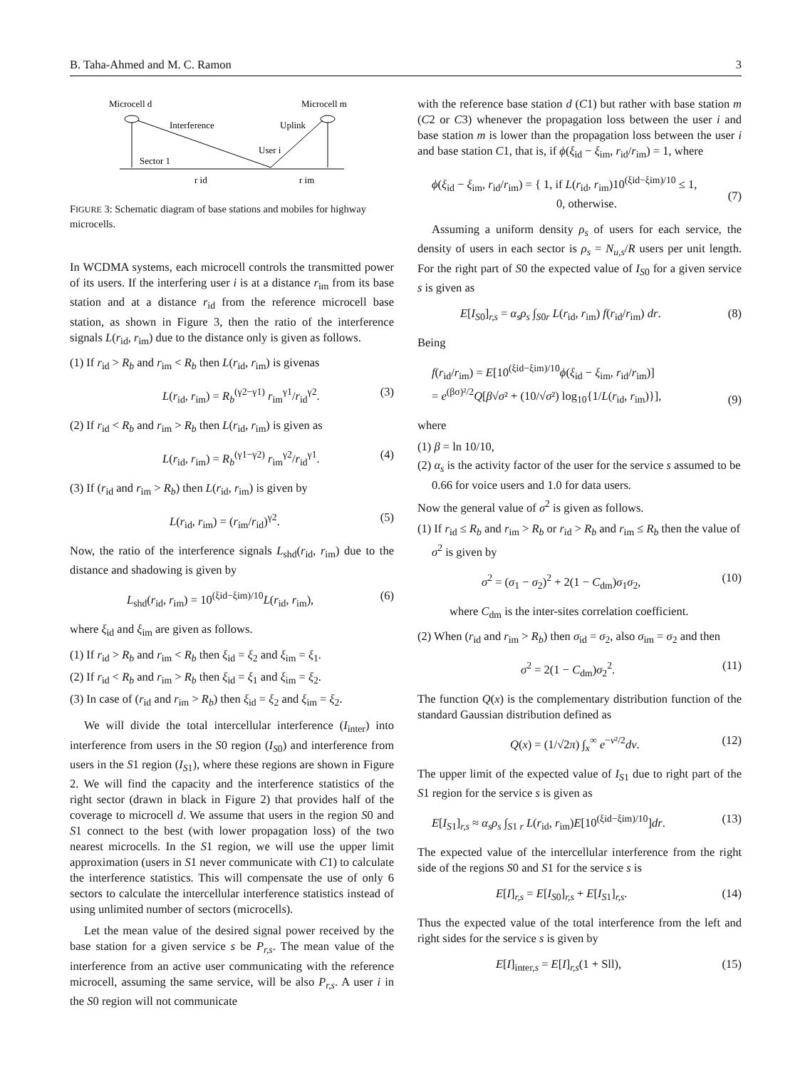B. Taha-Ahmed and M. C. Ramon 3
Microcell d
Microcell m
Interference
Uplink
User i
Sector 1
r id
r im
FIGURE 3: Schematic diagram of base stations and mobiles for highway microcells.
In WCDMA systems, each microcell controls the transmitted power of its users. If the interfering user i is at a distance r<sub>im</sub> from its base station and at a distance r<sub>id</sub> from the reference microcell base station, as shown in Figure 3, then the ratio of the interference signals L(r<sub>id</sub>, r<sub>im</sub>) due to the distance only is given as follows.
(1) If r<sub>id</sub> > R<sub>b</sub> and r<sub>im</sub> < R<sub>b</sub> then L(r<sub>id</sub>, r<sub>im</sub>) is givenas
L(r<sub>id</sub>, r<sub>im</sub>) = R<sub>b</sub><sup>(γ2−γ1)</sup> r<sub>im</sub><sup>γ1</sup>/r<sub>id</sub><sup>γ2</sup>. (3)
(2) If r<sub>id</sub> < R<sub>b</sub> and r<sub>im</sub> > R<sub>b</sub> then L(r<sub>id</sub>, r<sub>im</sub>) is given as
L(r<sub>id</sub>, r<sub>im</sub>) = R<sub>b</sub><sup>(γ1−γ2)</sup> r<sub>im</sub><sup>γ2</sup>/r<sub>id</sub><sup>γ1</sup>. (4)
(3) If (r<sub>id</sub> and r<sub>im</sub> > R<sub>b</sub>) then L(r<sub>id</sub>, r<sub>im</sub>) is given by
L(r<sub>id</sub>, r<sub>im</sub>) = (r<sub>im</sub>/r<sub>id</sub>)<sup>γ2</sup>. (5)
Now, the ratio of the interference signals L<sub>shd</sub>(r<sub>id</sub>, r<sub>im</sub>) due to the distance and shadowing is given by
L<sub>shd</sub>(r<sub>id</sub>, r<sub>im</sub>) = 10<sup>(ξid−ξim)/10</sup>L(r<sub>id</sub>, r<sub>im</sub>), (6)
where ξ<sub>id</sub> and ξ<sub>im</sub> are given as follows.
(1) If r<sub>id</sub> > R<sub>b</sub> and r<sub>im</sub> < R<sub>b</sub> then ξ<sub>id</sub> = ξ<sub>2</sub> and ξ<sub>im</sub> = ξ<sub>1</sub>.
(2) If r<sub>id</sub> < R<sub>b</sub> and r<sub>im</sub> > R<sub>b</sub> then ξ<sub>id</sub> = ξ<sub>1</sub> and ξ<sub>im</sub> = ξ<sub>2</sub>.
(3) In case of (r<sub>id</sub> and r<sub>im</sub> > R<sub>b</sub>) then ξ<sub>id</sub> = ξ<sub>2</sub> and ξ<sub>im</sub> = ξ<sub>2</sub>.
We will divide the total intercellular interference (I<sub>inter</sub>) into interference from users in the S0 region (I<sub>S0</sub>) and interference from users in the S1 region (I<sub>S1</sub>), where these regions are shown in Figure 2. We will find the capacity and the interference statistics of the right sector (drawn in black in Figure 2) that provides half of the coverage to microcell d. We assume that users in the region S0 and S1 connect to the best (with lower propagation loss) of the two nearest microcells. In the S1 region, we will use the upper limit approximation (users in S1 never communicate with C1) to calculate the interference statistics. This will compensate the use of only 6 sectors to calculate the intercellular interference statistics instead of using unlimited number of sectors (microcells).
Let the mean value of the desired signal power received by the base station for a given service s be P<sub>r,s</sub>. The mean value of the interference from an active user communicating with the reference microcell, assuming the same service, will be also P<sub>r,s</sub>. A user i in the S0 region will not communicate
with the reference base station d (C1) but rather with base station m (C2 or C3) whenever the propagation loss between the user i and base station m is lower than the propagation loss between the user i and base station C1, that is, if ϕ(ξ<sub>id</sub> − ξ<sub>im</sub>, r<sub>id</sub>/r<sub>im</sub>) = 1, where
ϕ(ξ<sub>id</sub> − ξ<sub>im</sub>, r<sub>id</sub>/r<sub>im</sub>) = { 1, if L(r<sub>id</sub>, r<sub>im</sub>)10<sup>(ξid−ξim)/10</sup> ≤ 1,
0, otherwise.
(7)
Assuming a uniform density ρ<sub>s</sub> of users for each service, the density of users in each sector is ρ<sub>s</sub> = N<sub>u,s</sub>/R users per unit length. For the right part of S0 the expected value of I<sub>S0</sub> for a given service s is given as
E[I<sub>S0</sub>]<sub>r,s</sub> = α<sub>s</sub>ρ<sub>s</sub> ∫<sub>S0r</sub> L(r<sub>id</sub>, r<sub>im</sub>) f(r<sub>id</sub>/r<sub>im</sub>) dr. (8)
Being
f(r<sub>id</sub>/r<sub>im</sub>) = E[10<sup>(ξid−ξim)/10</sup>ϕ(ξ<sub>id</sub> − ξ<sub>im</sub>, r<sub>id</sub>/r<sub>im</sub>)]
= e<sup>(βσ)²/2</sup>Q[β√σ² + (10/√σ²) log<sub>10</sub>{1/L(r<sub>id</sub>, r<sub>im</sub>)}],
(9)
where
(1) β = ln 10/10,
(2) α<sub>s</sub> is the activity factor of the user for the service s assumed to be 0.66 for voice users and 1.0 for data users.
Now the general value of σ<sup>2</sup> is given as follows.
(1) If r<sub>id</sub> ≤ R<sub>b</sub> and r<sub>im</sub> > R<sub>b</sub> or r<sub>id</sub> > R<sub>b</sub> and r<sub>im</sub> ≤ R<sub>b</sub> then the value of σ<sup>2</sup> is given by
σ<sup>2</sup> = (σ<sub>1</sub> − σ<sub>2</sub>)<sup>2</sup> + 2(1 − C<sub>dm</sub>)σ<sub>1</sub>σ<sub>2</sub>, (10)
where C<sub>dm</sub> is the inter-sites correlation coefficient.
(2) When (r<sub>id</sub> and r<sub>im</sub> > R<sub>b</sub>) then σ<sub>id</sub> = σ<sub>2</sub>, also σ<sub>im</sub> = σ<sub>2</sub> and then
σ<sup>2</sup> = 2(1 − C<sub>dm</sub>)σ<sub>2</sub><sup>2</sup>. (11)
The function Q(x) is the complementary distribution function of the standard Gaussian distribution defined as
Q(x) = (1/√2π) ∫<sub>x</sub><sup>∞</sup> e<sup>−v²/2</sup>dv. (12)
The upper limit of the expected value of I<sub>S1</sub> due to right part of the S1 region for the service s is given as
E[I<sub>S1</sub>]<sub>r,s</sub> ≈ α<sub>s</sub>ρ<sub>s</sub> ∫<sub>S1 r</sub> L(r<sub>id</sub>, r<sub>im</sub>)E[10<sup>(ξid−ξim)/10</sup>]dr. (13)
The expected value of the intercellular interference from the right side of the regions S0 and S1 for the service s is
E[I]<sub>r,s</sub> = E[I<sub>S0</sub>]<sub>r,s</sub> + E[I<sub>S1</sub>]<sub>r,s</sub>. (14)
Thus the expected value of the total interference from the left and right sides for the service s is given by
E[I]<sub>inter,s</sub> = E[I]<sub>r,s</sub>(1 + Sll), (15)